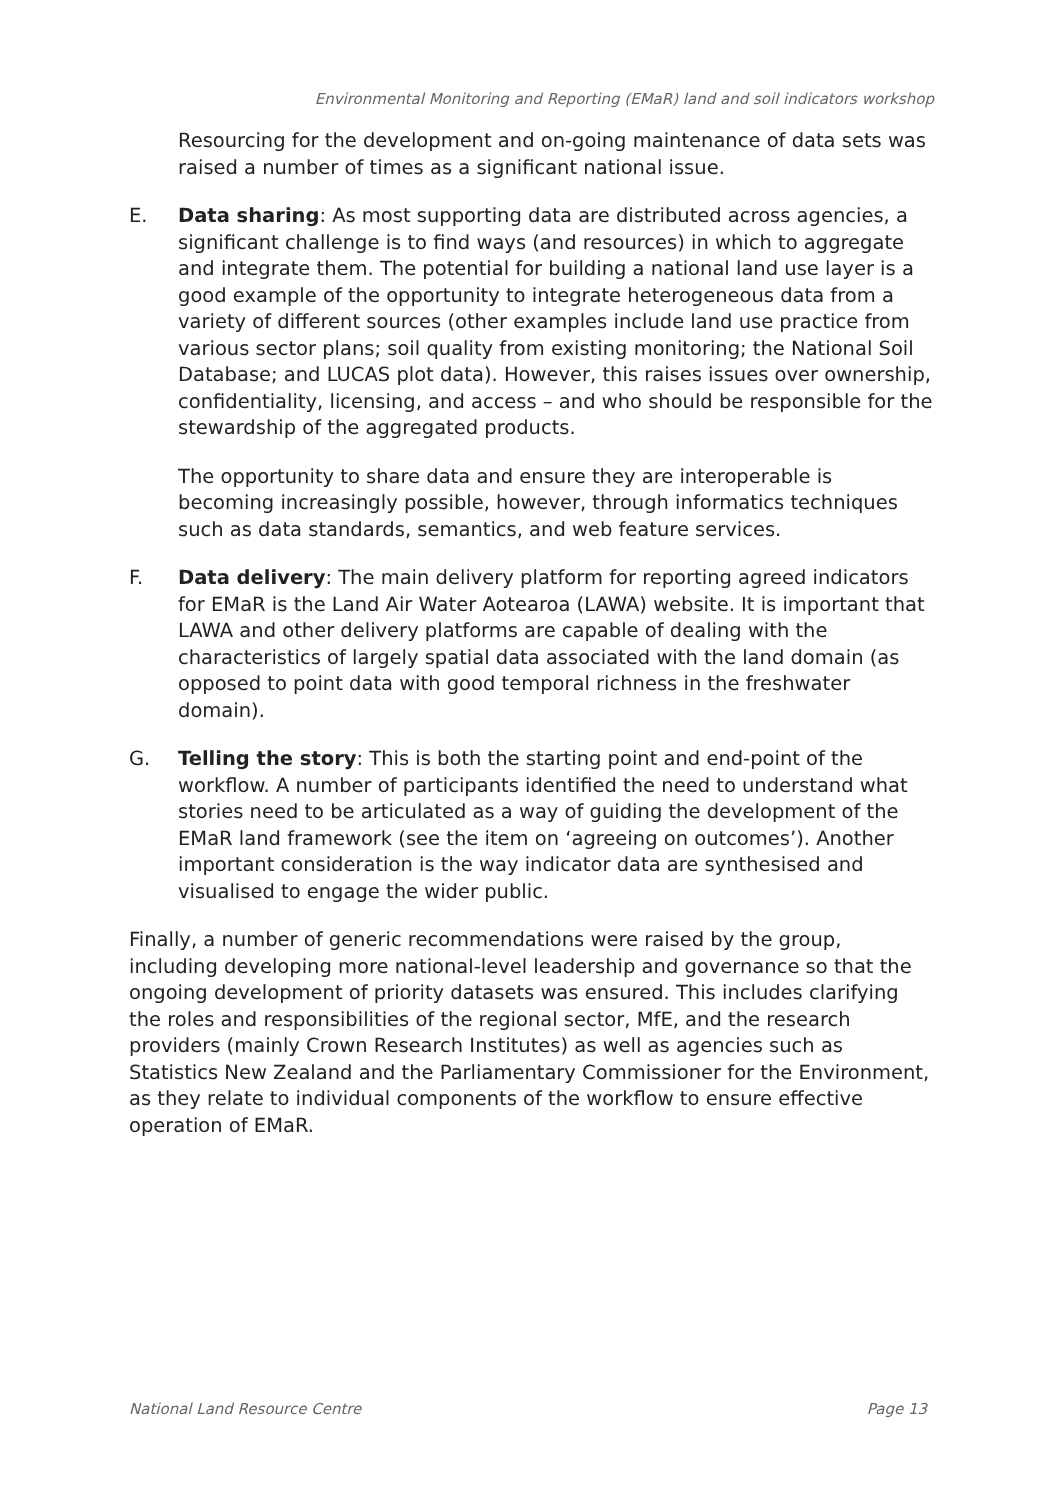Environmental Monitoring and Reporting (EMaR) land and soil indicators workshop
Resourcing for the development and on-going maintenance of data sets was raised a number of times as a significant national issue.
E. Data sharing: As most supporting data are distributed across agencies, a significant challenge is to find ways (and resources) in which to aggregate and integrate them. The potential for building a national land use layer is a good example of the opportunity to integrate heterogeneous data from a variety of different sources (other examples include land use practice from various sector plans; soil quality from existing monitoring; the National Soil Database; and LUCAS plot data). However, this raises issues over ownership, confidentiality, licensing, and access – and who should be responsible for the stewardship of the aggregated products.
The opportunity to share data and ensure they are interoperable is becoming increasingly possible, however, through informatics techniques such as data standards, semantics, and web feature services.
F. Data delivery: The main delivery platform for reporting agreed indicators for EMaR is the Land Air Water Aotearoa (LAWA) website. It is important that LAWA and other delivery platforms are capable of dealing with the characteristics of largely spatial data associated with the land domain (as opposed to point data with good temporal richness in the freshwater domain).
G. Telling the story: This is both the starting point and end-point of the workflow. A number of participants identified the need to understand what stories need to be articulated as a way of guiding the development of the EMaR land framework (see the item on ‘agreeing on outcomes’). Another important consideration is the way indicator data are synthesised and visualised to engage the wider public.
Finally, a number of generic recommendations were raised by the group, including developing more national-level leadership and governance so that the ongoing development of priority datasets was ensured. This includes clarifying the roles and responsibilities of the regional sector, MfE, and the research providers (mainly Crown Research Institutes) as well as agencies such as Statistics New Zealand and the Parliamentary Commissioner for the Environment, as they relate to individual components of the workflow to ensure effective operation of EMaR.
National Land Resource Centre Page 13